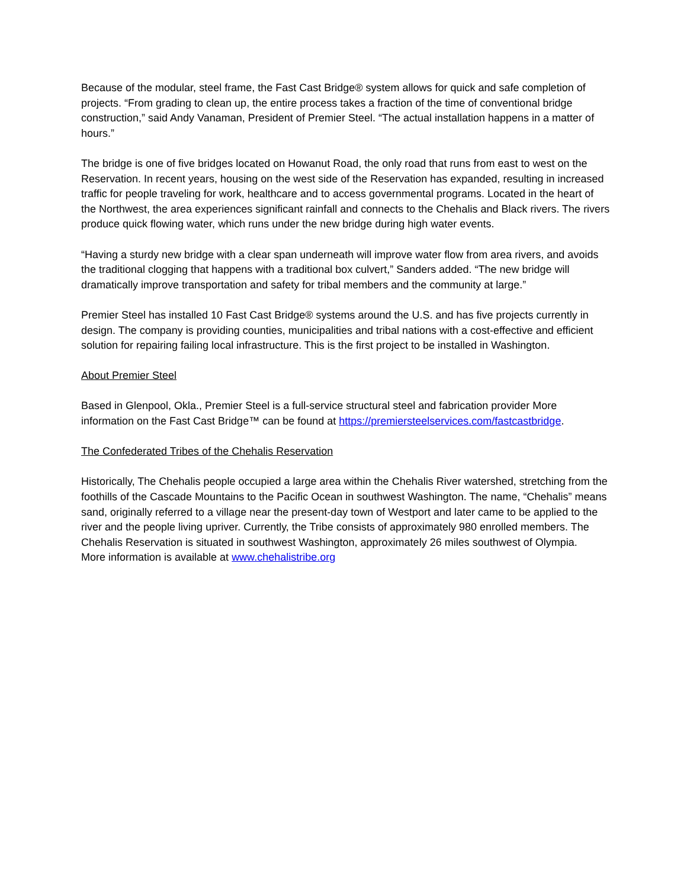Because of the modular, steel frame, the Fast Cast Bridge® system allows for quick and safe completion of projects. “From grading to clean up, the entire process takes a fraction of the time of conventional bridge construction,” said Andy Vanaman, President of Premier Steel. “The actual installation happens in a matter of hours.”
The bridge is one of five bridges located on Howanut Road, the only road that runs from east to west on the Reservation. In recent years, housing on the west side of the Reservation has expanded, resulting in increased traffic for people traveling for work, healthcare and to access governmental programs. Located in the heart of the Northwest, the area experiences significant rainfall and connects to the Chehalis and Black rivers. The rivers produce quick flowing water, which runs under the new bridge during high water events.
“Having a sturdy new bridge with a clear span underneath will improve water flow from area rivers, and avoids the traditional clogging that happens with a traditional box culvert,” Sanders added. “The new bridge will dramatically improve transportation and safety for tribal members and the community at large.”
Premier Steel has installed 10 Fast Cast Bridge® systems around the U.S. and has five projects currently in design. The company is providing counties, municipalities and tribal nations with a cost-effective and efficient solution for repairing failing local infrastructure. This is the first project to be installed in Washington.
About Premier Steel
Based in Glenpool, Okla., Premier Steel is a full-service structural steel and fabrication provider More information on the Fast Cast Bridge™ can be found at https://premiersteelservices.com/fastcastbridge.
The Confederated Tribes of the Chehalis Reservation
Historically, The Chehalis people occupied a large area within the Chehalis River watershed, stretching from the foothills of the Cascade Mountains to the Pacific Ocean in southwest Washington. The name, “Chehalis” means sand, originally referred to a village near the present-day town of Westport and later came to be applied to the river and the people living upriver. Currently, the Tribe consists of approximately 980 enrolled members. The Chehalis Reservation is situated in southwest Washington, approximately 26 miles southwest of Olympia. More information is available at www.chehalistribe.org